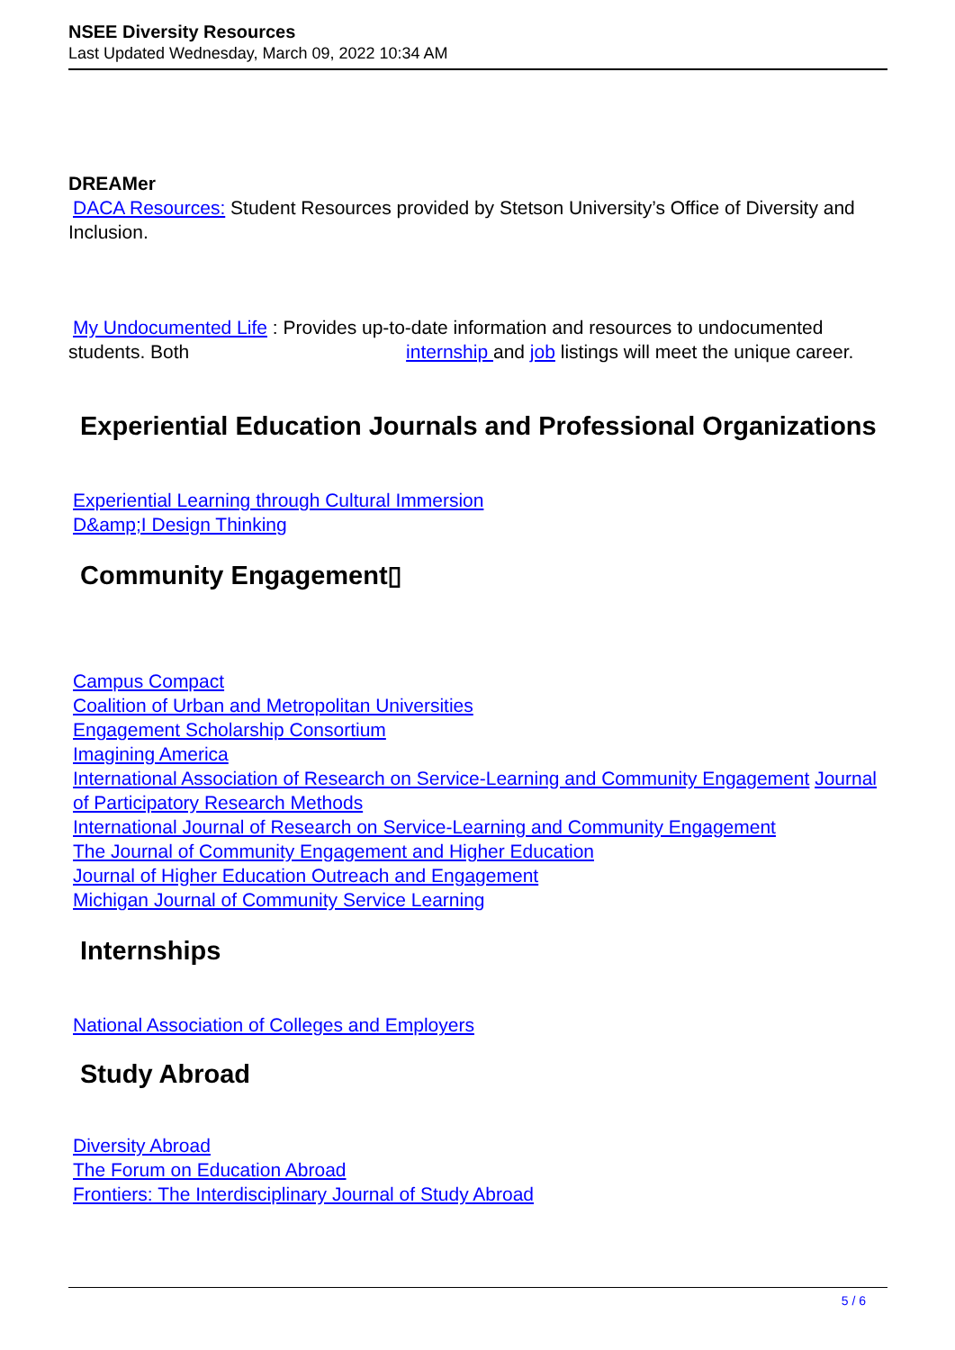NSEE Diversity Resources
Last Updated Wednesday, March 09, 2022 10:34 AM
DREAMer
DACA Resources: Student Resources provided by Stetson University’s Office of Diversity and Inclusion.
My Undocumented Life : Provides up-to-date information and resources to undocumented students. Both internship and job listings will meet the unique career.
Experiential Education Journals and Professional Organizations
Experiential Learning through Cultural Immersion
D&amp;I Design Thinking
Community Engagement▯
Campus Compact
Coalition of Urban and Metropolitan Universities
Engagement Scholarship Consortium
Imagining America
International Association of Research on Service-Learning and Community Engagement Journal of Participatory Research Methods
International Journal of Research on Service-Learning and Community Engagement
The Journal of Community Engagement and Higher Education
Journal of Higher Education Outreach and Engagement
Michigan Journal of Community Service Learning
Internships
National Association of Colleges and Employers
Study Abroad
Diversity Abroad
The Forum on Education Abroad
Frontiers: The Interdisciplinary Journal of Study Abroad
5 / 6